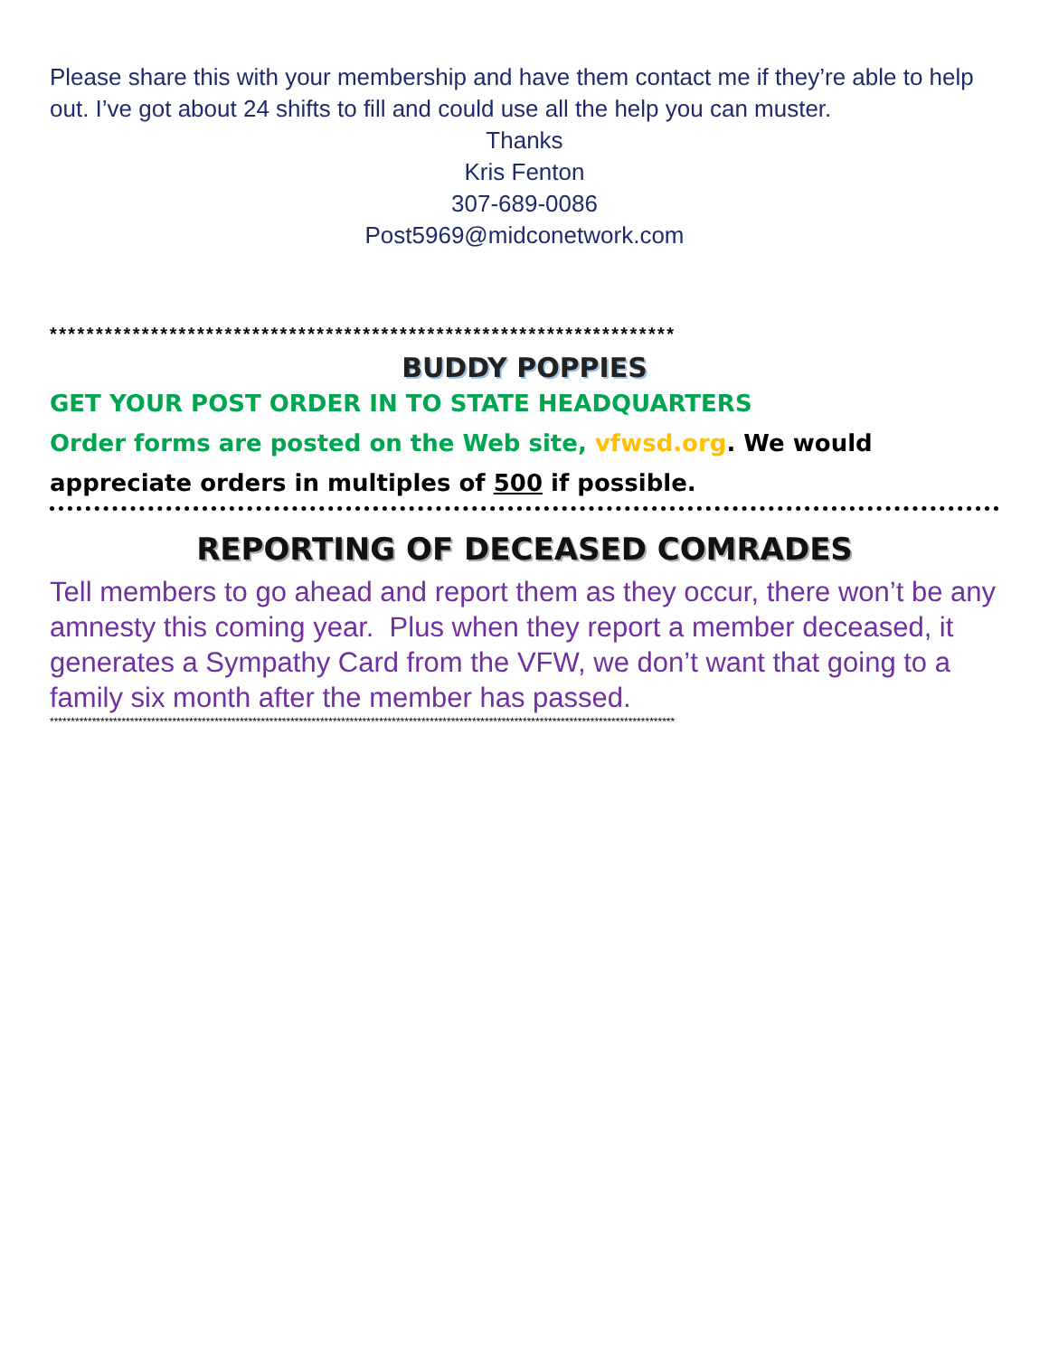Please share this with your membership and have them contact me if they’re able to help out. I’ve got about 24 shifts to fill and could use all the help you can muster.
Thanks
Kris Fenton
307-689-0086
Post5969@midconetwork.com
********************************************************************
BUDDY POPPIES
GET YOUR POST ORDER IN TO STATE HEADQUARTERS
Order forms are posted on the Web site, vfwsd.org. We would appreciate orders in multiples of 500 if possible.
REPORTING OF DECEASED COMRADES
Tell members to go ahead and report them as they occur, there won’t be any amnesty this coming year. Plus when they report a member deceased, it generates a Sympathy Card from the VFW, we don’t want that going to a family six month after the member has passed.
****************************************************************************************************************************************************